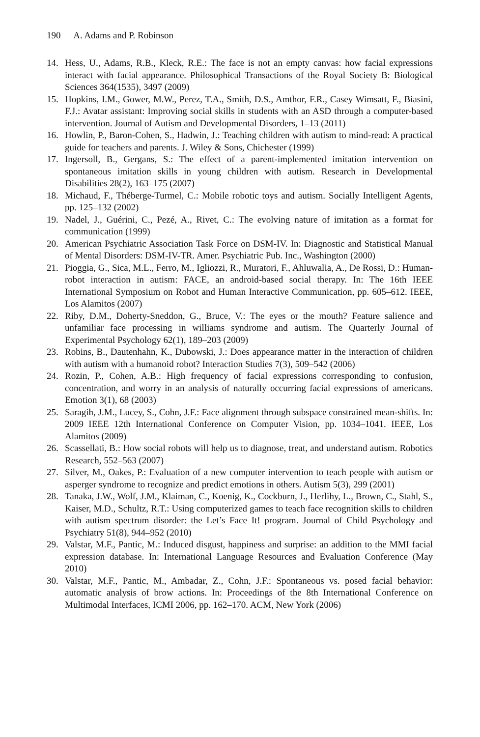190 A. Adams and P. Robinson
14. Hess, U., Adams, R.B., Kleck, R.E.: The face is not an empty canvas: how facial expressions interact with facial appearance. Philosophical Transactions of the Royal Society B: Biological Sciences 364(1535), 3497 (2009)
15. Hopkins, I.M., Gower, M.W., Perez, T.A., Smith, D.S., Amthor, F.R., Casey Wimsatt, F., Biasini, F.J.: Avatar assistant: Improving social skills in students with an ASD through a computer-based intervention. Journal of Autism and Developmental Disorders, 1–13 (2011)
16. Howlin, P., Baron-Cohen, S., Hadwin, J.: Teaching children with autism to mind-read: A practical guide for teachers and parents. J. Wiley & Sons, Chichester (1999)
17. Ingersoll, B., Gergans, S.: The effect of a parent-implemented imitation intervention on spontaneous imitation skills in young children with autism. Research in Developmental Disabilities 28(2), 163–175 (2007)
18. Michaud, F., Théberge-Turmel, C.: Mobile robotic toys and autism. Socially Intelligent Agents, pp. 125–132 (2002)
19. Nadel, J., Guérini, C., Pezé, A., Rivet, C.: The evolving nature of imitation as a format for communication (1999)
20. American Psychiatric Association Task Force on DSM-IV. In: Diagnostic and Statistical Manual of Mental Disorders: DSM-IV-TR. Amer. Psychiatric Pub. Inc., Washington (2000)
21. Pioggia, G., Sica, M.L., Ferro, M., Igliozzi, R., Muratori, F., Ahluwalia, A., De Rossi, D.: Human-robot interaction in autism: FACE, an android-based social therapy. In: The 16th IEEE International Symposium on Robot and Human Interactive Communication, pp. 605–612. IEEE, Los Alamitos (2007)
22. Riby, D.M., Doherty-Sneddon, G., Bruce, V.: The eyes or the mouth? Feature salience and unfamiliar face processing in williams syndrome and autism. The Quarterly Journal of Experimental Psychology 62(1), 189–203 (2009)
23. Robins, B., Dautenhahn, K., Dubowski, J.: Does appearance matter in the interaction of children with autism with a humanoid robot? Interaction Studies 7(3), 509–542 (2006)
24. Rozin, P., Cohen, A.B.: High frequency of facial expressions corresponding to confusion, concentration, and worry in an analysis of naturally occurring facial expressions of americans. Emotion 3(1), 68 (2003)
25. Saragih, J.M., Lucey, S., Cohn, J.F.: Face alignment through subspace constrained mean-shifts. In: 2009 IEEE 12th International Conference on Computer Vision, pp. 1034–1041. IEEE, Los Alamitos (2009)
26. Scassellati, B.: How social robots will help us to diagnose, treat, and understand autism. Robotics Research, 552–563 (2007)
27. Silver, M., Oakes, P.: Evaluation of a new computer intervention to teach people with autism or asperger syndrome to recognize and predict emotions in others. Autism 5(3), 299 (2001)
28. Tanaka, J.W., Wolf, J.M., Klaiman, C., Koenig, K., Cockburn, J., Herlihy, L., Brown, C., Stahl, S., Kaiser, M.D., Schultz, R.T.: Using computerized games to teach face recognition skills to children with autism spectrum disorder: the Let’s Face It! program. Journal of Child Psychology and Psychiatry 51(8), 944–952 (2010)
29. Valstar, M.F., Pantic, M.: Induced disgust, happiness and surprise: an addition to the MMI facial expression database. In: International Language Resources and Evaluation Conference (May 2010)
30. Valstar, M.F., Pantic, M., Ambadar, Z., Cohn, J.F.: Spontaneous vs. posed facial behavior: automatic analysis of brow actions. In: Proceedings of the 8th International Conference on Multimodal Interfaces, ICMI 2006, pp. 162–170. ACM, New York (2006)